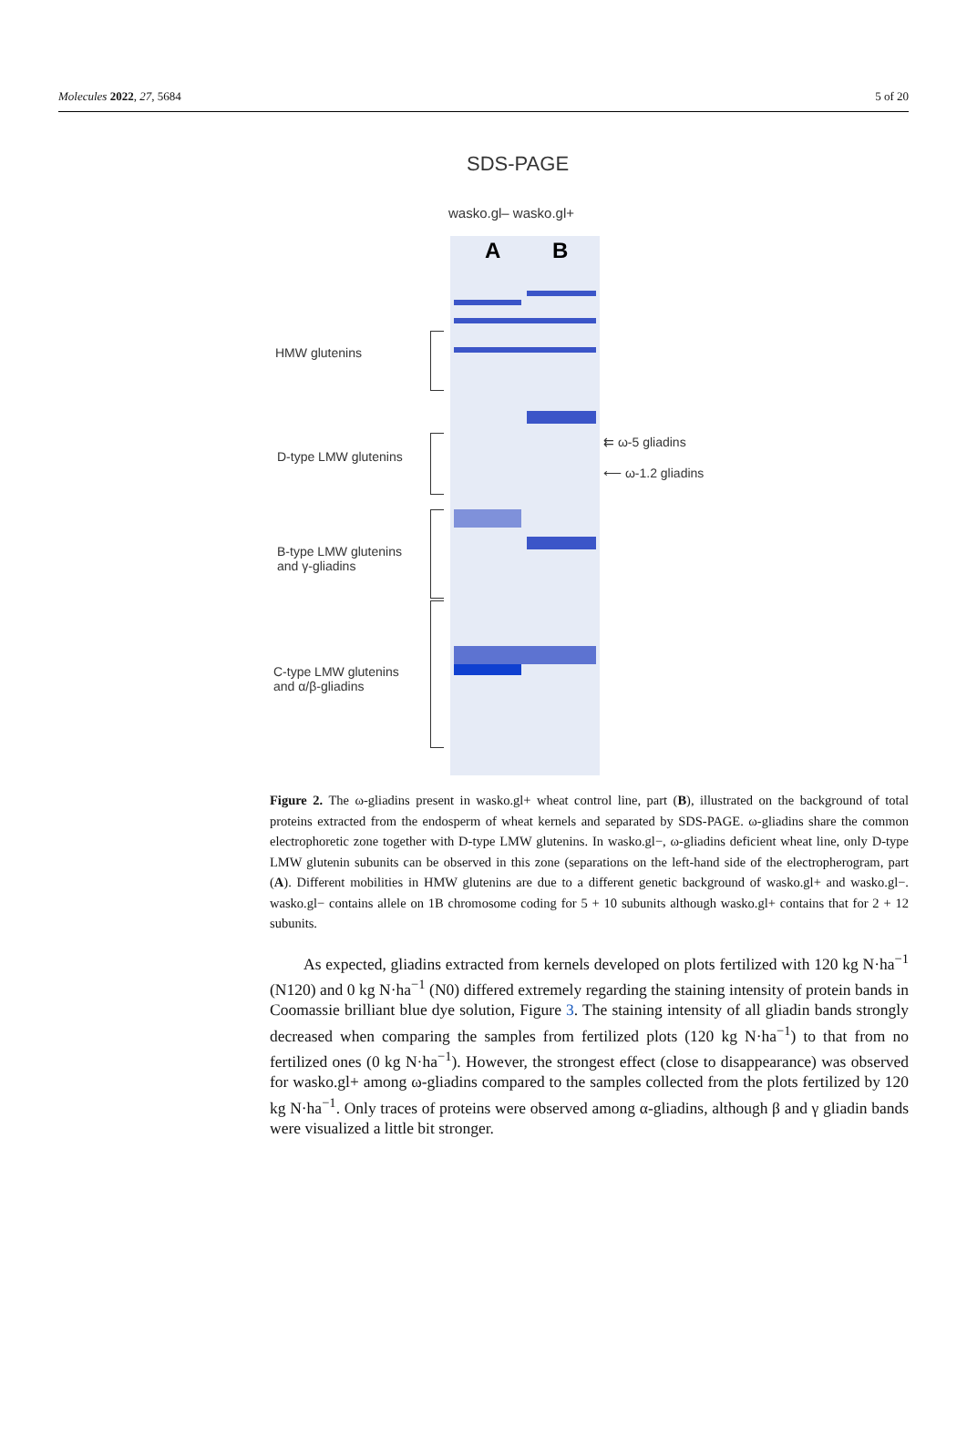Molecules 2022, 27, 5684 5 of 20
SDS-PAGE
wasko.gl– wasko.gl+
A B
HMW glutenins
D-type LMW glutenins
B-type LMW glutenins
and γ-gliadins
C-type LMW glutenins
and α/β-gliadins
⇇ ω-5 gliadins
⟵ ω-1.2 gliadins
Figure 2. The ω-gliadins present in wasko.gl+ wheat control line, part (B), illustrated on the background of total proteins extracted from the endosperm of wheat kernels and separated by SDS-PAGE. ω-gliadins share the common electrophoretic zone together with D-type LMW glutenins. In wasko.gl−, ω-gliadins deficient wheat line, only D-type LMW glutenin subunits can be observed in this zone (separations on the left-hand side of the electropherogram, part (A). Different mobilities in HMW glutenins are due to a different genetic background of wasko.gl+ and wasko.gl−. wasko.gl− contains allele on 1B chromosome coding for 5 + 10 subunits although wasko.gl+ contains that for 2 + 12 subunits.
As expected, gliadins extracted from kernels developed on plots fertilized with 120 kg N·ha<sup>−1</sup> (N120) and 0 kg N·ha<sup>−1</sup> (N0) differed extremely regarding the staining intensity of protein bands in Coomassie brilliant blue dye solution, Figure 3. The staining intensity of all gliadin bands strongly decreased when comparing the samples from fertilized plots (120 kg N·ha<sup>−1</sup>) to that from no fertilized ones (0 kg N·ha<sup>−1</sup>). However, the strongest effect (close to disappearance) was observed for wasko.gl+ among ω-gliadins compared to the samples collected from the plots fertilized by 120 kg N·ha<sup>−1</sup>. Only traces of proteins were observed among α-gliadins, although β and γ gliadin bands were visualized a little bit stronger.